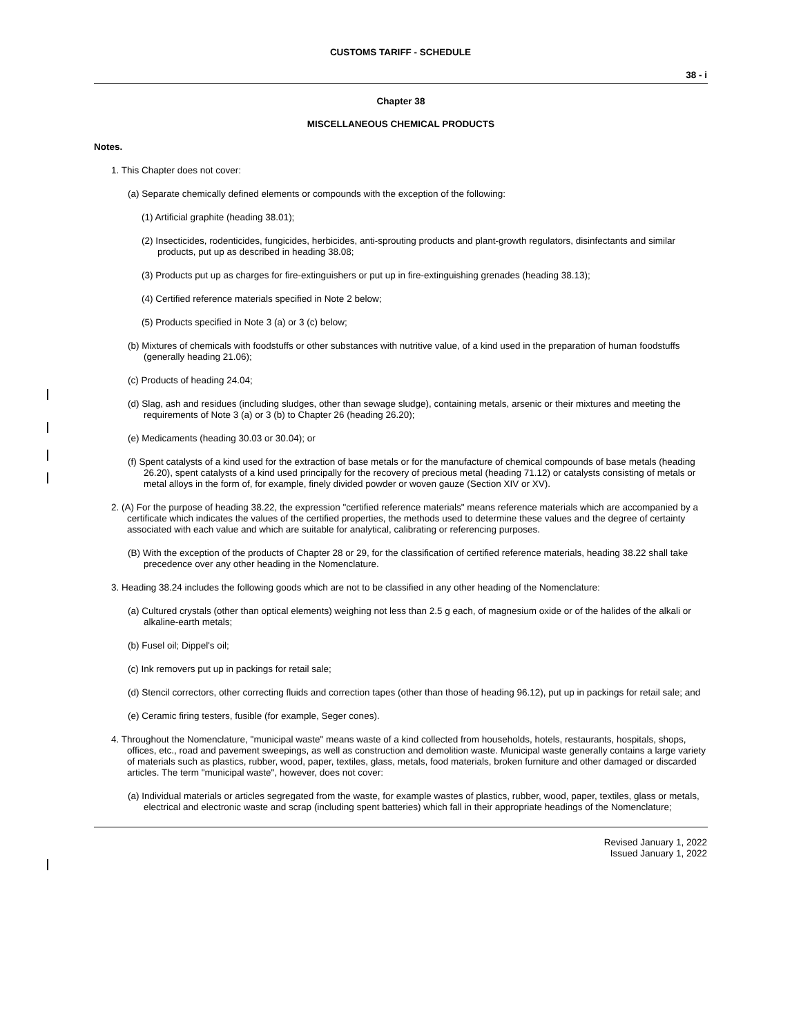CUSTOMS TARIFF - SCHEDULE
38 - i
Chapter 38
MISCELLANEOUS CHEMICAL PRODUCTS
Notes.
1. This Chapter does not cover:
(a) Separate chemically defined elements or compounds with the exception of the following:
(1) Artificial graphite (heading 38.01);
(2) Insecticides, rodenticides, fungicides, herbicides, anti-sprouting products and plant-growth regulators, disinfectants and similar products, put up as described in heading 38.08;
(3) Products put up as charges for fire-extinguishers or put up in fire-extinguishing grenades (heading 38.13);
(4) Certified reference materials specified in Note 2 below;
(5) Products specified in Note 3 (a) or 3 (c) below;
(b) Mixtures of chemicals with foodstuffs or other substances with nutritive value, of a kind used in the preparation of human foodstuffs (generally heading 21.06);
(c) Products of heading 24.04;
(d) Slag, ash and residues (including sludges, other than sewage sludge), containing metals, arsenic or their mixtures and meeting the requirements of Note 3 (a) or 3 (b) to Chapter 26 (heading 26.20);
(e) Medicaments (heading 30.03 or 30.04); or
(f) Spent catalysts of a kind used for the extraction of base metals or for the manufacture of chemical compounds of base metals (heading 26.20), spent catalysts of a kind used principally for the recovery of precious metal (heading 71.12) or catalysts consisting of metals or metal alloys in the form of, for example, finely divided powder or woven gauze (Section XIV or XV).
2. (A) For the purpose of heading 38.22, the expression "certified reference materials" means reference materials which are accompanied by a certificate which indicates the values of the certified properties, the methods used to determine these values and the degree of certainty associated with each value and which are suitable for analytical, calibrating or referencing purposes.
(B) With the exception of the products of Chapter 28 or 29, for the classification of certified reference materials, heading 38.22 shall take precedence over any other heading in the Nomenclature.
3. Heading 38.24 includes the following goods which are not to be classified in any other heading of the Nomenclature:
(a) Cultured crystals (other than optical elements) weighing not less than 2.5 g each, of magnesium oxide or of the halides of the alkali or alkaline-earth metals;
(b) Fusel oil; Dippel's oil;
(c) Ink removers put up in packings for retail sale;
(d) Stencil correctors, other correcting fluids and correction tapes (other than those of heading 96.12), put up in packings for retail sale; and
(e) Ceramic firing testers, fusible (for example, Seger cones).
4. Throughout the Nomenclature, "municipal waste" means waste of a kind collected from households, hotels, restaurants, hospitals, shops, offices, etc., road and pavement sweepings, as well as construction and demolition waste. Municipal waste generally contains a large variety of materials such as plastics, rubber, wood, paper, textiles, glass, metals, food materials, broken furniture and other damaged or discarded articles. The term "municipal waste", however, does not cover:
(a) Individual materials or articles segregated from the waste, for example wastes of plastics, rubber, wood, paper, textiles, glass or metals, electrical and electronic waste and scrap (including spent batteries) which fall in their appropriate headings of the Nomenclature;
Revised January 1, 2022
Issued January 1, 2022